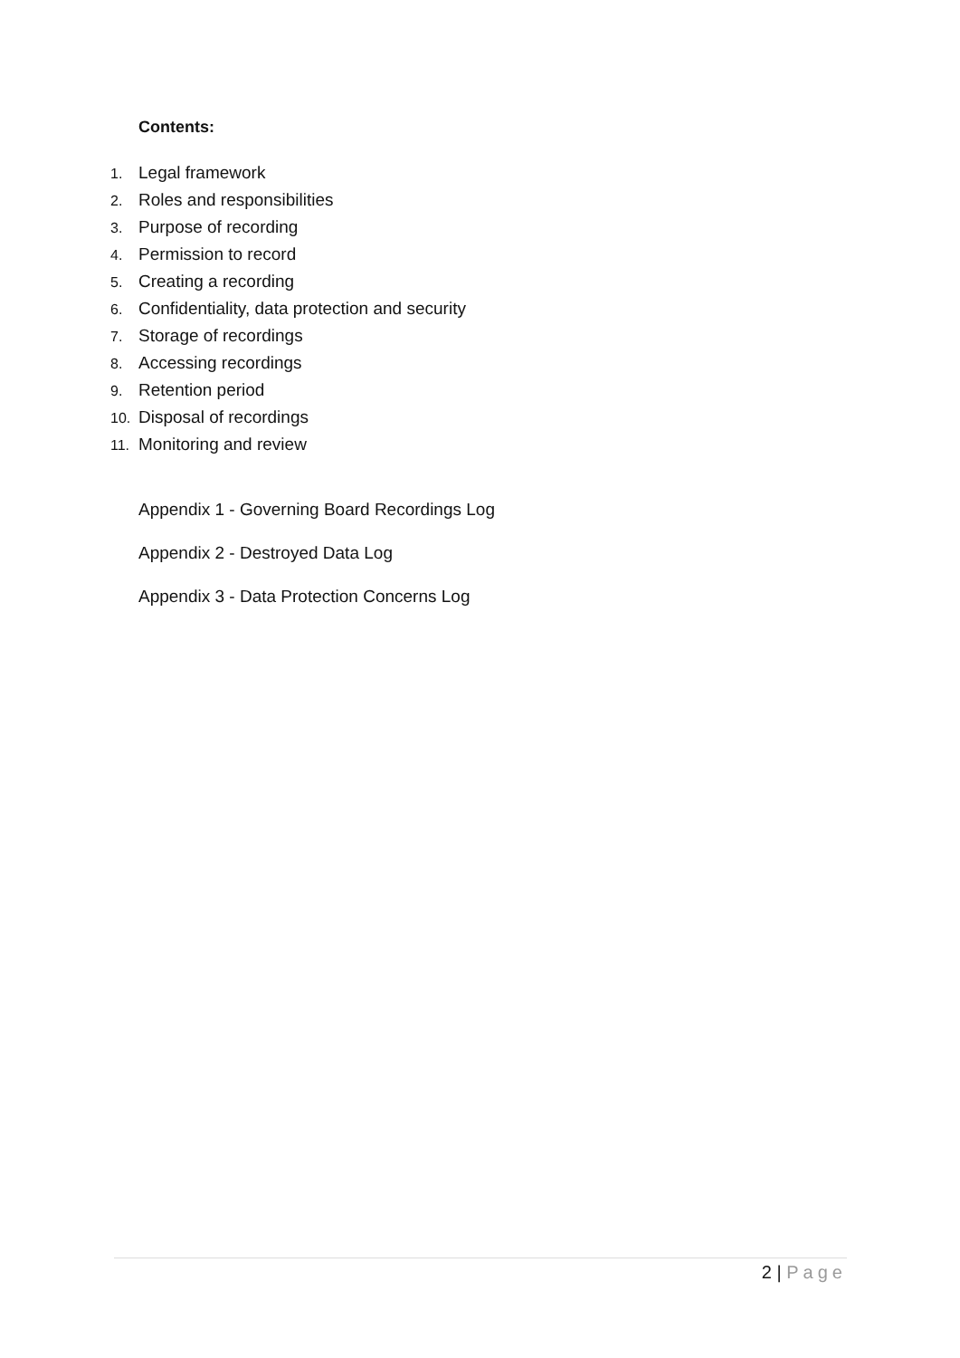Contents:
1. Legal framework
2. Roles and responsibilities
3. Purpose of recording
4. Permission to record
5. Creating a recording
6. Confidentiality, data protection and security
7. Storage of recordings
8. Accessing recordings
9. Retention period
10. Disposal of recordings
11. Monitoring and review
Appendix 1 - Governing Board Recordings Log
Appendix 2 - Destroyed Data Log
Appendix 3 - Data Protection Concerns Log
2 | Page